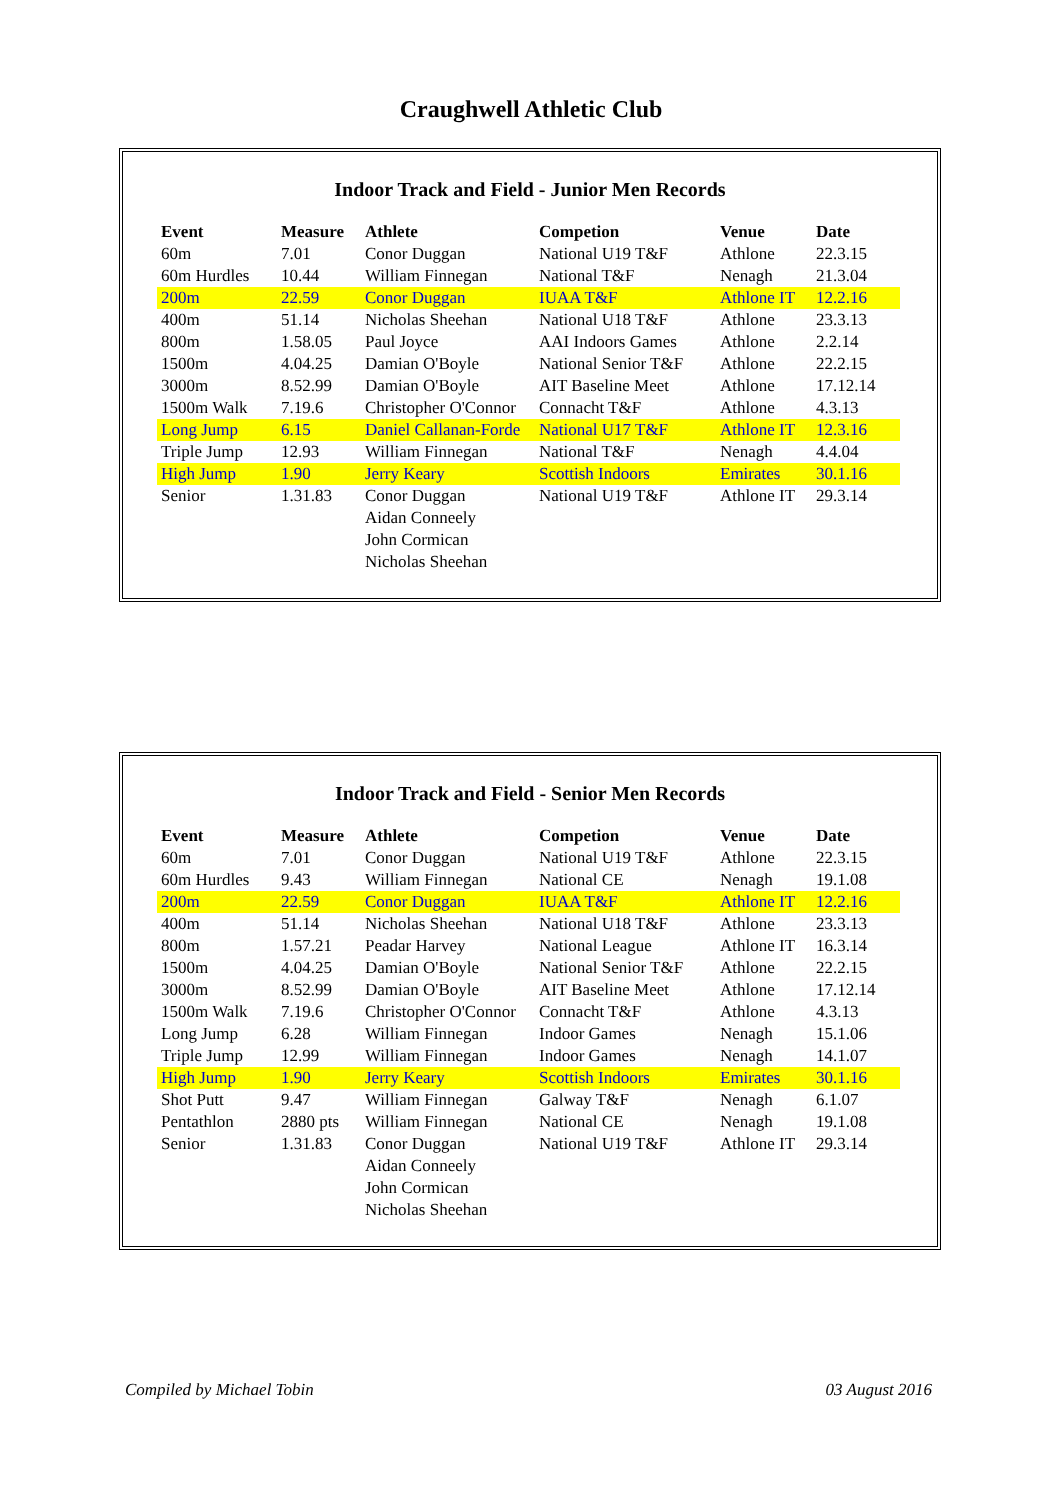Craughwell Athletic Club
Indoor Track and Field - Junior Men Records
| Event | Measure | Athlete | Competion | Venue | Date |
| --- | --- | --- | --- | --- | --- |
| 60m | 7.01 | Conor Duggan | National U19 T&F | Athlone | 22.3.15 |
| 60m Hurdles | 10.44 | William Finnegan | National T&F | Nenagh | 21.3.04 |
| 200m | 22.59 | Conor Duggan | IUAA T&F | Athlone IT | 12.2.16 |
| 400m | 51.14 | Nicholas Sheehan | National U18 T&F | Athlone | 23.3.13 |
| 800m | 1.58.05 | Paul Joyce | AAI Indoors Games | Athlone | 2.2.14 |
| 1500m | 4.04.25 | Damian O'Boyle | National Senior T&F | Athlone | 22.2.15 |
| 3000m | 8.52.99 | Damian O'Boyle | AIT Baseline Meet | Athlone | 17.12.14 |
| 1500m Walk | 7.19.6 | Christopher O'Connor | Connacht T&F | Athlone | 4.3.13 |
| Long Jump | 6.15 | Daniel Callanan-Forde | National U17 T&F | Athlone IT | 12.3.16 |
| Triple Jump | 12.93 | William Finnegan | National T&F | Nenagh | 4.4.04 |
| High Jump | 1.90 | Jerry Keary | Scottish Indoors | Emirates | 30.1.16 |
| Senior | 1.31.83 | Conor Duggan | National U19 T&F | Athlone IT | 29.3.14 |
| | | Aidan Conneely | | | |
| | | John Cormican | | | |
| | | Nicholas Sheehan | | | |
Indoor Track and Field - Senior Men Records
| Event | Measure | Athlete | Competion | Venue | Date |
| --- | --- | --- | --- | --- | --- |
| 60m | 7.01 | Conor Duggan | National U19 T&F | Athlone | 22.3.15 |
| 60m Hurdles | 9.43 | William Finnegan | National CE | Nenagh | 19.1.08 |
| 200m | 22.59 | Conor Duggan | IUAA T&F | Athlone IT | 12.2.16 |
| 400m | 51.14 | Nicholas Sheehan | National U18 T&F | Athlone | 23.3.13 |
| 800m | 1.57.21 | Peadar Harvey | National League | Athlone IT | 16.3.14 |
| 1500m | 4.04.25 | Damian O'Boyle | National Senior T&F | Athlone | 22.2.15 |
| 3000m | 8.52.99 | Damian O'Boyle | AIT Baseline Meet | Athlone | 17.12.14 |
| 1500m Walk | 7.19.6 | Christopher O'Connor | Connacht T&F | Athlone | 4.3.13 |
| Long Jump | 6.28 | William Finnegan | Indoor Games | Nenagh | 15.1.06 |
| Triple Jump | 12.99 | William Finnegan | Indoor Games | Nenagh | 14.1.07 |
| High Jump | 1.90 | Jerry Keary | Scottish Indoors | Emirates | 30.1.16 |
| Shot Putt | 9.47 | William Finnegan | Galway T&F | Nenagh | 6.1.07 |
| Pentathlon | 2880 pts | William Finnegan | National CE | Nenagh | 19.1.08 |
| Senior | 1.31.83 | Conor Duggan | National U19 T&F | Athlone IT | 29.3.14 |
| | | Aidan Conneely | | | |
| | | John Cormican | | | |
| | | Nicholas Sheehan | | | |
Compiled by Michael Tobin 03 August 2016